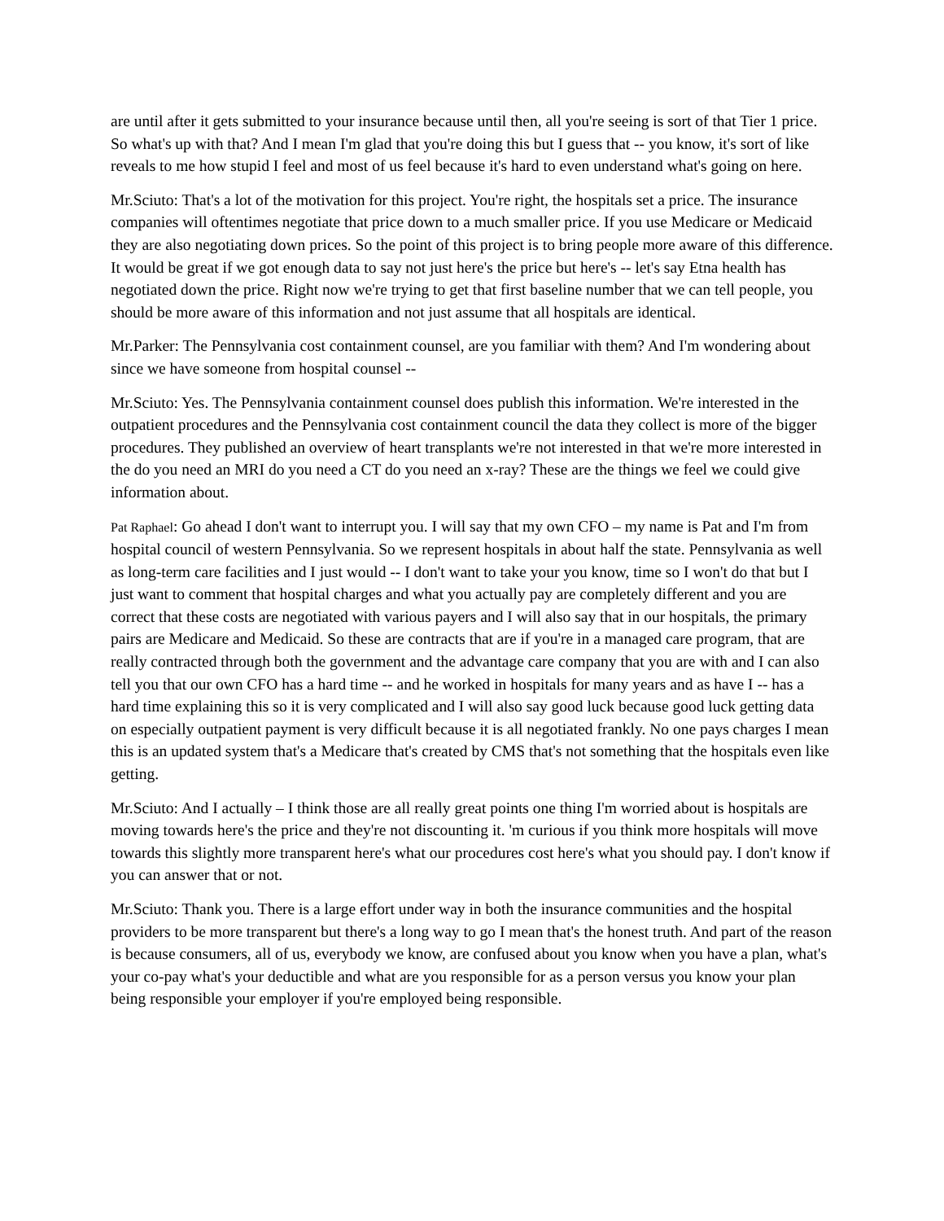are until after it gets submitted to your insurance because until then, all you're seeing is sort of that Tier 1 price. So what's up with that? And I mean I'm glad that you're doing this but I guess that -- you know, it's sort of like reveals to me how stupid I feel and most of us feel because it's hard to even understand what's going on here.
Mr.Sciuto: That's a lot of the motivation for this project. You're right, the hospitals set a price. The insurance companies will oftentimes negotiate that price down to a much smaller price. If you use Medicare or Medicaid they are also negotiating down prices. So the point of this project is to bring people more aware of this difference. It would be great if we got enough data to say not just here's the price but here's -- let's say Etna health has negotiated down the price. Right now we're trying to get that first baseline number that we can tell people, you should be more aware of this information and not just assume that all hospitals are identical.
Mr.Parker: The Pennsylvania cost containment counsel, are you familiar with them? And I'm wondering about since we have someone from hospital counsel --
Mr.Sciuto: Yes. The Pennsylvania containment counsel does publish this information. We're interested in the outpatient procedures and the Pennsylvania cost containment council the data they collect is more of the bigger procedures. They published an overview of heart transplants we're not interested in that we're more interested in the do you need an MRI do you need a CT do you need an x-ray? These are the things we feel we could give information about.
Pat Raphael: Go ahead I don't want to interrupt you. I will say that my own CFO – my name is Pat and I'm from hospital council of western Pennsylvania. So we represent hospitals in about half the state. Pennsylvania as well as long-term care facilities and I just would -- I don't want to take your you know, time so I won't do that but I just want to comment that hospital charges and what you actually pay are completely different and you are correct that these costs are negotiated with various payers and I will also say that in our hospitals, the primary pairs are Medicare and Medicaid. So these are contracts that are if you're in a managed care program, that are really contracted through both the government and the advantage care company that you are with and I can also tell you that our own CFO has a hard time -- and he worked in hospitals for many years and as have I -- has a hard time explaining this so it is very complicated and I will also say good luck because good luck getting data on especially outpatient payment is very difficult because it is all negotiated frankly. No one pays charges I mean this is an updated system that's a Medicare that's created by CMS that's not something that the hospitals even like getting.
Mr.Sciuto: And I actually – I think those are all really great points one thing I'm worried about is hospitals are moving towards here's the price and they're not discounting it. 'm curious if you think more hospitals will move towards this slightly more transparent here's what our procedures cost here's what you should pay. I don't know if you can answer that or not.
Mr.Sciuto: Thank you. There is a large effort under way in both the insurance communities and the hospital providers to be more transparent but there's a long way to go I mean that's the honest truth. And part of the reason is because consumers, all of us, everybody we know, are confused about you know when you have a plan, what's your co-pay what's your deductible and what are you responsible for as a person versus you know your plan being responsible your employer if you're employed being responsible.